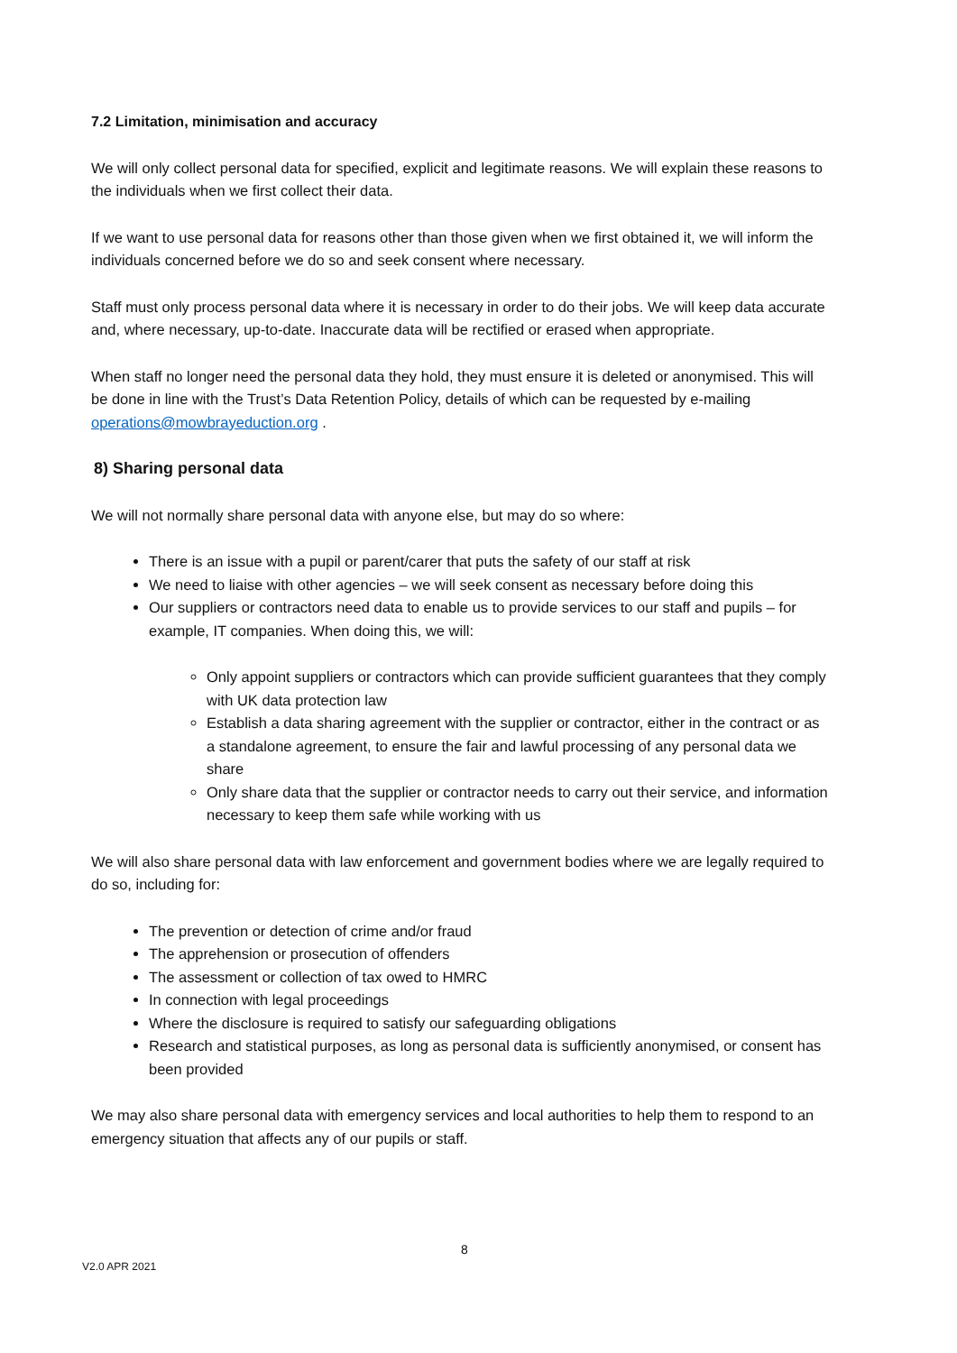7.2 Limitation, minimisation and accuracy
We will only collect personal data for specified, explicit and legitimate reasons. We will explain these reasons to the individuals when we first collect their data.
If we want to use personal data for reasons other than those given when we first obtained it, we will inform the individuals concerned before we do so and seek consent where necessary.
Staff must only process personal data where it is necessary in order to do their jobs. We will keep data accurate and, where necessary, up-to-date. Inaccurate data will be rectified or erased when appropriate.
When staff no longer need the personal data they hold, they must ensure it is deleted or anonymised. This will be done in line with the Trust’s Data Retention Policy, details of which can be requested by e-mailing operations@mowbrayeduction.org .
8) Sharing personal data
We will not normally share personal data with anyone else, but may do so where:
There is an issue with a pupil or parent/carer that puts the safety of our staff at risk
We need to liaise with other agencies – we will seek consent as necessary before doing this
Our suppliers or contractors need data to enable us to provide services to our staff and pupils – for example, IT companies. When doing this, we will:
Only appoint suppliers or contractors which can provide sufficient guarantees that they comply with UK data protection law
Establish a data sharing agreement with the supplier or contractor, either in the contract or as a standalone agreement, to ensure the fair and lawful processing of any personal data we share
Only share data that the supplier or contractor needs to carry out their service, and information necessary to keep them safe while working with us
We will also share personal data with law enforcement and government bodies where we are legally required to do so, including for:
The prevention or detection of crime and/or fraud
The apprehension or prosecution of offenders
The assessment or collection of tax owed to HMRC
In connection with legal proceedings
Where the disclosure is required to satisfy our safeguarding obligations
Research and statistical purposes, as long as personal data is sufficiently anonymised, or consent has been provided
We may also share personal data with emergency services and local authorities to help them to respond to an emergency situation that affects any of our pupils or staff.
8
V2.0 APR 2021